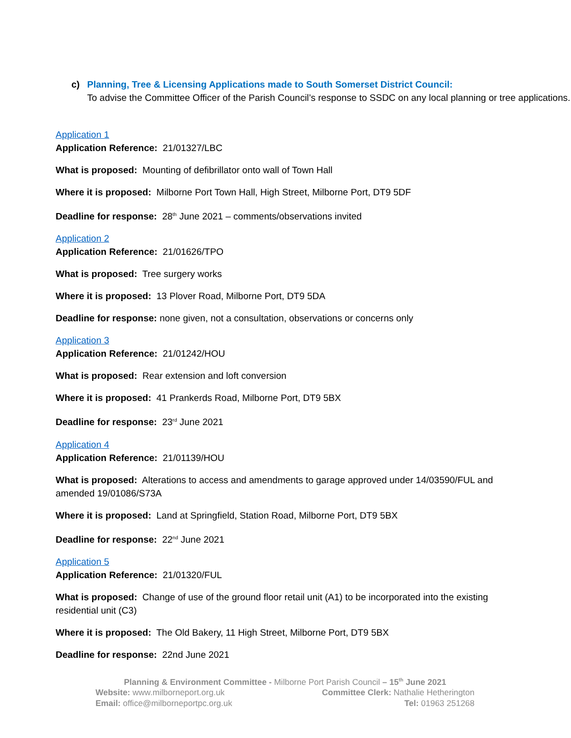c) Planning, Tree & Licensing Applications made to South Somerset District Council:
To advise the Committee Officer of the Parish Council’s response to SSDC on any local planning or tree applications.
Application 1
Application Reference: 21/01327/LBC
What is proposed: Mounting of defibrillator onto wall of Town Hall
Where it is proposed: Milborne Port Town Hall, High Street, Milborne Port, DT9 5DF
Deadline for response: 28<sup>th</sup> June 2021 – comments/observations invited
Application 2
Application Reference: 21/01626/TPO
What is proposed: Tree surgery works
Where it is proposed: 13 Plover Road, Milborne Port, DT9 5DA
Deadline for response: none given, not a consultation, observations or concerns only
Application 3
Application Reference: 21/01242/HOU
What is proposed: Rear extension and loft conversion
Where it is proposed: 41 Prankerds Road, Milborne Port, DT9 5BX
Deadline for response: 23<sup>rd</sup> June 2021
Application 4
Application Reference: 21/01139/HOU
What is proposed: Alterations to access and amendments to garage approved under 14/03590/FUL and amended 19/01086/S73A
Where it is proposed: Land at Springfield, Station Road, Milborne Port, DT9 5BX
Deadline for response: 22<sup>nd</sup> June 2021
Application 5
Application Reference: 21/01320/FUL
What is proposed: Change of use of the ground floor retail unit (A1) to be incorporated into the existing residential unit (C3)
Where it is proposed: The Old Bakery, 11 High Street, Milborne Port, DT9 5BX
Deadline for response: 22nd June 2021
Planning & Environment Committee - Milborne Port Parish Council – 15<sup>th</sup> June 2021
Website: www.milborneport.org.uk Committee Clerk: Nathalie Hetherington
Email: office@milborneportpc.org.uk Tel: 01963 251268